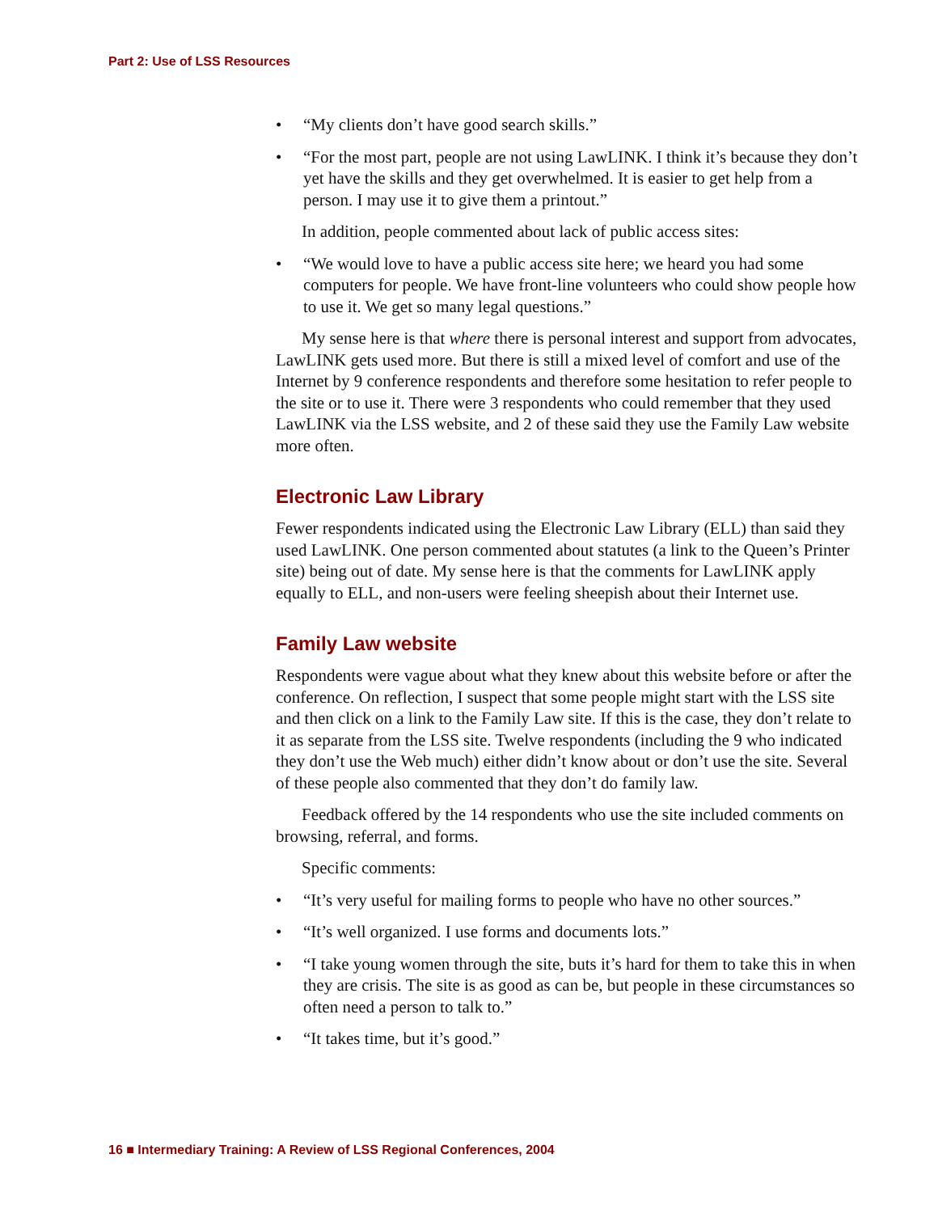Part 2: Use of LSS Resources
• “My clients don’t have good search skills.”
• “For the most part, people are not using LawLINK. I think it’s because they don’t yet have the skills and they get overwhelmed. It is easier to get help from a person. I may use it to give them a printout.”
In addition, people commented about lack of public access sites:
• “We would love to have a public access site here; we heard you had some computers for people. We have front-line volunteers who could show people how to use it. We get so many legal questions.”
My sense here is that where there is personal interest and support from advocates, LawLINK gets used more. But there is still a mixed level of comfort and use of the Internet by 9 conference respondents and therefore some hesitation to refer people to the site or to use it. There were 3 respondents who could remember that they used LawLINK via the LSS website, and 2 of these said they use the Family Law website more often.
Electronic Law Library
Fewer respondents indicated using the Electronic Law Library (ELL) than said they used LawLINK. One person commented about statutes (a link to the Queen’s Printer site) being out of date. My sense here is that the comments for LawLINK apply equally to ELL, and non-users were feeling sheepish about their Internet use.
Family Law website
Respondents were vague about what they knew about this website before or after the conference. On reflection, I suspect that some people might start with the LSS site and then click on a link to the Family Law site. If this is the case, they don’t relate to it as separate from the LSS site. Twelve respondents (including the 9 who indicated they don’t use the Web much) either didn’t know about or don’t use the site. Several of these people also commented that they don’t do family law.
Feedback offered by the 14 respondents who use the site included comments on browsing, referral, and forms.
Specific comments:
• “It’s very useful for mailing forms to people who have no other sources.”
• “It’s well organized. I use forms and documents lots.”
• “I take young women through the site, buts it’s hard for them to take this in when they are crisis. The site is as good as can be, but people in these circumstances so often need a person to talk to.”
• “It takes time, but it’s good.”
16 ■ Intermediary Training: A Review of LSS Regional Conferences, 2004